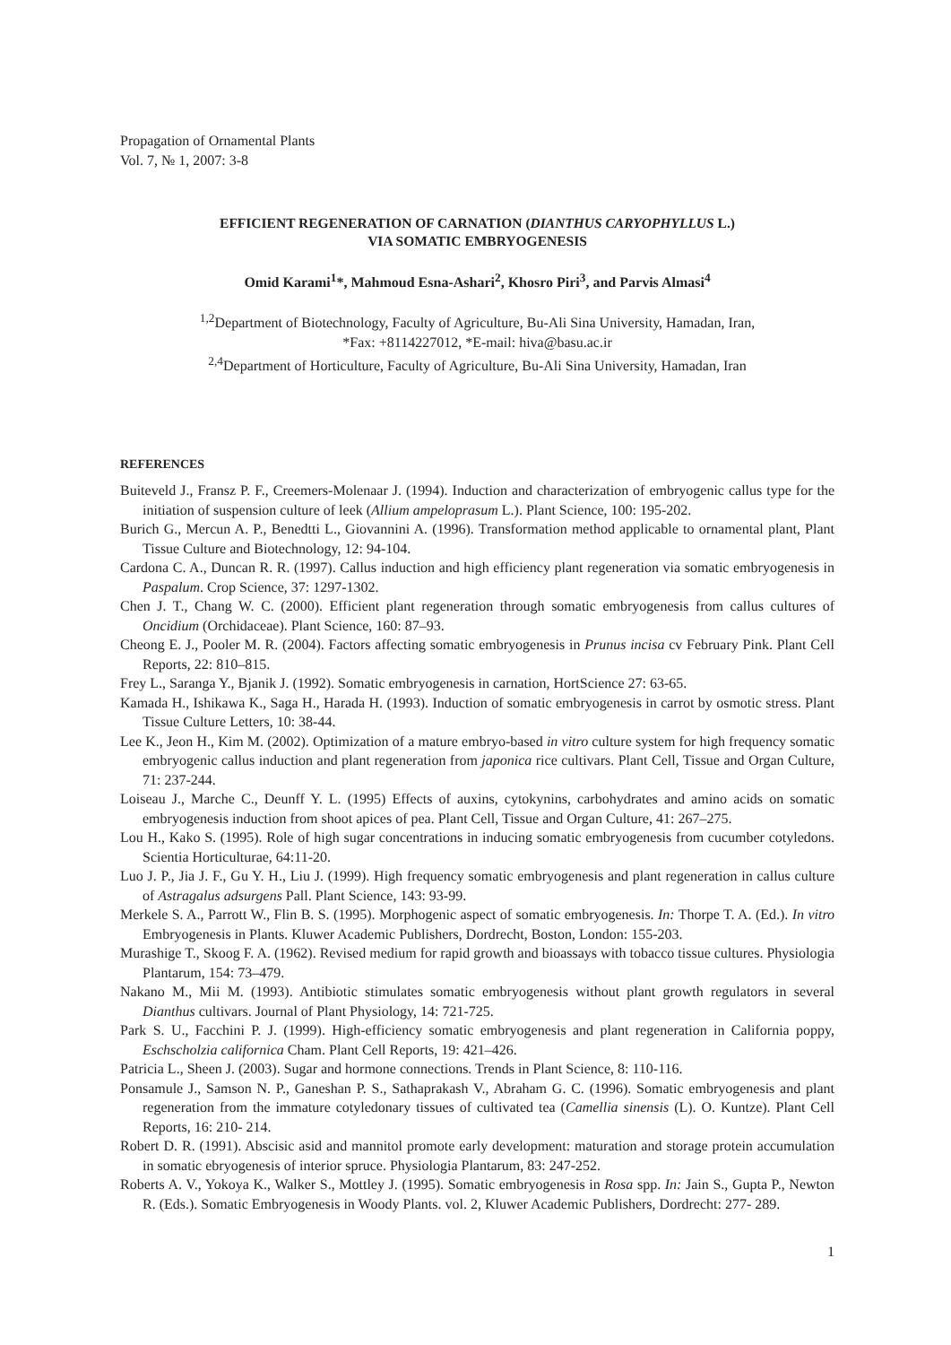Propagation of Ornamental Plants
Vol. 7, № 1, 2007: 3-8
EFFICIENT REGENERATION OF CARNATION (DIANTHUS CARYOPHYLLUS L.)
VIA SOMATIC EMBRYOGENESIS
Omid Karami<sup>1</sup>*, Mahmoud Esna-Ashari<sup>2</sup>, Khosro Piri<sup>3</sup>, and Parvis Almasi<sup>4</sup>
<sup>1,2</sup>Department of Biotechnology, Faculty of Agriculture, Bu-Ali Sina University, Hamadan, Iran,
*Fax: +8114227012, *E-mail: hiva@basu.ac.ir
<sup>2,4</sup>Department of Horticulture, Faculty of Agriculture, Bu-Ali Sina University, Hamadan, Iran
REFERENCES
Buiteveld J., Fransz P. F., Creemers-Molenaar J. (1994). Induction and characterization of embryogenic callus type for the initiation of suspension culture of leek (Allium ampeloprasum L.). Plant Science, 100: 195-202.
Burich G., Mercun A. P., Benedtti L., Giovannini A. (1996). Transformation method applicable to ornamental plant, Plant Tissue Culture and Biotechnology, 12: 94-104.
Cardona C. A., Duncan R. R. (1997). Callus induction and high efficiency plant regeneration via somatic embryogenesis in Paspalum. Crop Science, 37: 1297-1302.
Chen J. T., Chang W. C. (2000). Efficient plant regeneration through somatic embryogenesis from callus cultures of Oncidium (Orchidaceae). Plant Science, 160: 87–93.
Cheong E. J., Pooler M. R. (2004). Factors affecting somatic embryogenesis in Prunus incisa cv February Pink. Plant Cell Reports, 22: 810–815.
Frey L., Saranga Y., Bjanik J. (1992). Somatic embryogenesis in carnation, HortScience 27: 63-65.
Kamada H., Ishikawa K., Saga H., Harada H. (1993). Induction of somatic embryogenesis in carrot by osmotic stress. Plant Tissue Culture Letters, 10: 38-44.
Lee K., Jeon H., Kim M. (2002). Optimization of a mature embryo-based in vitro culture system for high frequency somatic embryogenic callus induction and plant regeneration from japonica rice cultivars. Plant Cell, Tissue and Organ Culture, 71: 237-244.
Loiseau J., Marche C., Deunff Y. L. (1995) Effects of auxins, cytokynins, carbohydrates and amino acids on somatic embryogenesis induction from shoot apices of pea. Plant Cell, Tissue and Organ Culture, 41: 267–275.
Lou H., Kako S. (1995). Role of high sugar concentrations in inducing somatic embryogenesis from cucumber cotyledons. Scientia Horticulturae, 64:11-20.
Luo J. P., Jia J. F., Gu Y. H., Liu J. (1999). High frequency somatic embryogenesis and plant regeneration in callus culture of Astragalus adsurgens Pall. Plant Science, 143: 93-99.
Merkele S. A., Parrott W., Flin B. S. (1995). Morphogenic aspect of somatic embryogenesis. In: Thorpe T. A. (Ed.). In vitro Embryogenesis in Plants. Kluwer Academic Publishers, Dordrecht, Boston, London: 155-203.
Murashige T., Skoog F. A. (1962). Revised medium for rapid growth and bioassays with tobacco tissue cultures. Physiologia Plantarum, 154: 73–479.
Nakano M., Mii M. (1993). Antibiotic stimulates somatic embryogenesis without plant growth regulators in several Dianthus cultivars. Journal of Plant Physiology, 14: 721-725.
Park S. U., Facchini P. J. (1999). High-efficiency somatic embryogenesis and plant regeneration in California poppy, Eschscholzia californica Cham. Plant Cell Reports, 19: 421–426.
Patricia L., Sheen J. (2003). Sugar and hormone connections. Trends in Plant Science, 8: 110-116.
Ponsamule J., Samson N. P., Ganeshan P. S., Sathaprakash V., Abraham G. C. (1996). Somatic embryogenesis and plant regeneration from the immature cotyledonary tissues of cultivated tea (Camellia sinensis (L). O. Kuntze). Plant Cell Reports, 16: 210- 214.
Robert D. R. (1991). Abscisic asid and mannitol promote early development: maturation and storage protein accumulation in somatic ebryogenesis of interior spruce. Physiologia Plantarum, 83: 247-252.
Roberts A. V., Yokoya K., Walker S., Mottley J. (1995). Somatic embryogenesis in Rosa spp. In: Jain S., Gupta P., Newton R. (Eds.). Somatic Embryogenesis in Woody Plants. vol. 2, Kluwer Academic Publishers, Dordrecht: 277- 289.
1